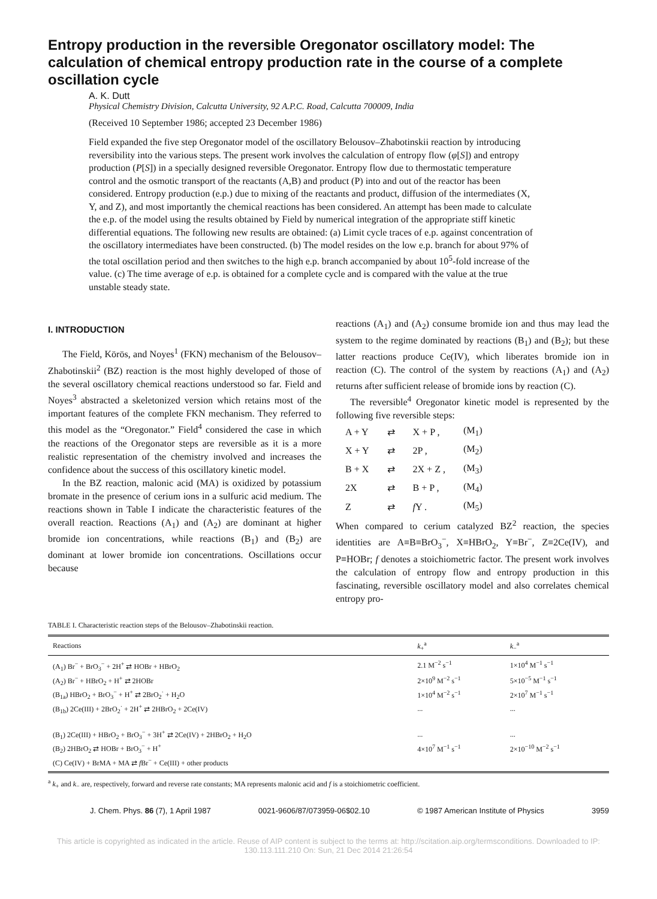Entropy production in the reversible Oregonator oscillatory model: The calculation of chemical entropy production rate in the course of a complete oscillation cycle
A. K. Dutt
Physical Chemistry Division, Calcutta University, 92 A.P.C. Road, Calcutta 700009, India
(Received 10 September 1986; accepted 23 December 1986)
Field expanded the five step Oregonator model of the oscillatory Belousov–Zhabotinskii reaction by introducing reversibility into the various steps. The present work involves the calculation of entropy flow (φ[S]) and entropy production (P[S]) in a specially designed reversible Oregonator. Entropy flow due to thermostatic temperature control and the osmotic transport of the reactants (A,B) and product (P) into and out of the reactor has been considered. Entropy production (e.p.) due to mixing of the reactants and product, diffusion of the intermediates (X, Y, and Z), and most importantly the chemical reactions has been considered. An attempt has been made to calculate the e.p. of the model using the results obtained by Field by numerical integration of the appropriate stiff kinetic differential equations. The following new results are obtained: (a) Limit cycle traces of e.p. against concentration of the oscillatory intermediates have been constructed. (b) The model resides on the low e.p. branch for about 97% of the total oscillation period and then switches to the high e.p. branch accompanied by about 10<sup>5</sup>-fold increase of the value. (c) The time average of e.p. is obtained for a complete cycle and is compared with the value at the true unstable steady state.
I. INTRODUCTION
The Field, Körös, and Noyes<sup>1</sup> (FKN) mechanism of the Belousov–Zhabotinskii<sup>2</sup> (BZ) reaction is the most highly developed of those of the several oscillatory chemical reactions understood so far. Field and Noyes<sup>3</sup> abstracted a skeletonized version which retains most of the important features of the complete FKN mechanism. They referred to this model as the “Oregonator.” Field<sup>4</sup> considered the case in which the reactions of the Oregonator steps are reversible as it is a more realistic representation of the chemistry involved and increases the confidence about the success of this oscillatory kinetic model.
In the BZ reaction, malonic acid (MA) is oxidized by potassium bromate in the presence of cerium ions in a sulfuric acid medium. The reactions shown in Table I indicate the characteristic features of the overall reaction. Reactions (A<sub>1</sub>) and (A<sub>2</sub>) are dominant at higher bromide ion concentrations, while reactions (B<sub>1</sub>) and (B<sub>2</sub>) are dominant at lower bromide ion concentrations. Oscillations occur because
reactions (A<sub>1</sub>) and (A<sub>2</sub>) consume bromide ion and thus may lead the system to the regime dominated by reactions (B<sub>1</sub>) and (B<sub>2</sub>); but these latter reactions produce Ce(IV), which liberates bromide ion in reaction (C). The control of the system by reactions (A<sub>1</sub>) and (A<sub>2</sub>) returns after sufficient release of bromide ions by reaction (C).
The reversible<sup>4</sup> Oregonator kinetic model is represented by the following five reversible steps:
| A + Y | ⇄ | X + P , | (M<sub>1</sub>) |
| X + Y | ⇄ | 2P , | (M<sub>2</sub>) |
| B + X | ⇄ | 2X + Z , | (M<sub>3</sub>) |
| 2X | ⇄ | B + P , | (M<sub>4</sub>) |
| Z | ⇄ | f Y . | (M<sub>5</sub>) |
When compared to cerium catalyzed BZ<sup>2</sup> reaction, the species identities are A≡B≡BrO<sub>3</sub><sup>−</sup>, X≡HBrO<sub>2</sub>, Y≡Br<sup>−</sup>, Z≡2Ce(IV), and P≡HOBr; f denotes a stoichiometric factor. The present work involves the calculation of entropy flow and entropy production in this fascinating, reversible oscillatory model and also correlates chemical entropy pro-
TABLE I. Characteristic reaction steps of the Belousov–Zhabotinskii reaction.
| Reactions | k<sub>+</sub><sup>a</sup> | k<sub>−</sub><sup>a</sup> |
| --- | --- | --- |
| (A<sub>1</sub>) Br<sup>−</sup> + BrO<sub>3</sub><sup>−</sup> + 2H<sup>+</sup> ⇄ HOBr + HBrO<sub>2</sub> | 2.1 M<sup>−2</sup> s<sup>−1</sup> | 1×10<sup>4</sup> M<sup>−1</sup> s<sup>−1</sup> |
| (A<sub>2</sub>) Br<sup>−</sup> + HBrO<sub>2</sub> + H<sup>+</sup> ⇄ 2HOBr | 2×10<sup>9</sup> M<sup>−2</sup> s<sup>−1</sup> | 5×10<sup>−5</sup> M<sup>−1</sup> s<sup>−1</sup> |
| (B<sub>1a</sub>) HBrO<sub>2</sub> + BrO<sub>3</sub><sup>−</sup> + H<sup>+</sup> ⇄ 2BrO<sub>2</sub><sup>·</sup> + H<sub>2</sub>O | 1×10<sup>4</sup> M<sup>−2</sup> s<sup>−1</sup> | 2×10<sup>7</sup> M<sup>−1</sup> s<sup>−1</sup> |
| (B<sub>1b</sub>) 2Ce(III) + 2BrO<sub>2</sub><sup>·</sup> + 2H<sup>+</sup> ⇄ 2HBrO<sub>2</sub> + 2Ce(IV) | ... | ... |
| (B<sub>1</sub>) 2Ce(III) + HBrO<sub>2</sub> + BrO<sub>3</sub><sup>−</sup> + 3H<sup>+</sup> ⇄ 2Ce(IV) + 2HBrO<sub>2</sub> + H<sub>2</sub>O | ... | ... |
| (B<sub>2</sub>) 2HBrO<sub>2</sub> ⇄ HOBr + BrO<sub>3</sub><sup>−</sup> + H<sup>+</sup> | 4×10<sup>7</sup> M<sup>−1</sup> s<sup>−1</sup> | 2×10<sup>−10</sup> M<sup>−2</sup> s<sup>−1</sup> |
| (C) Ce(IV) + BrMA + MA ⇄ f Br<sup>−</sup> + Ce(III) + other products | | |
<sup>a</sup> k<sub>+</sub> and k<sub>−</sub> are, respectively, forward and reverse rate constants; MA represents malonic acid and f is a stoichiometric coefficient.
J. Chem. Phys. 86 (7), 1 April 1987 0021-9606/87/073959-06$02.10 © 1987 American Institute of Physics 3959
This article is copyrighted as indicated in the article. Reuse of AIP content is subject to the terms at: http://scitation.aip.org/termsconditions. Downloaded to IP:
130.113.111.210 On: Sun, 21 Dec 2014 21:26:54